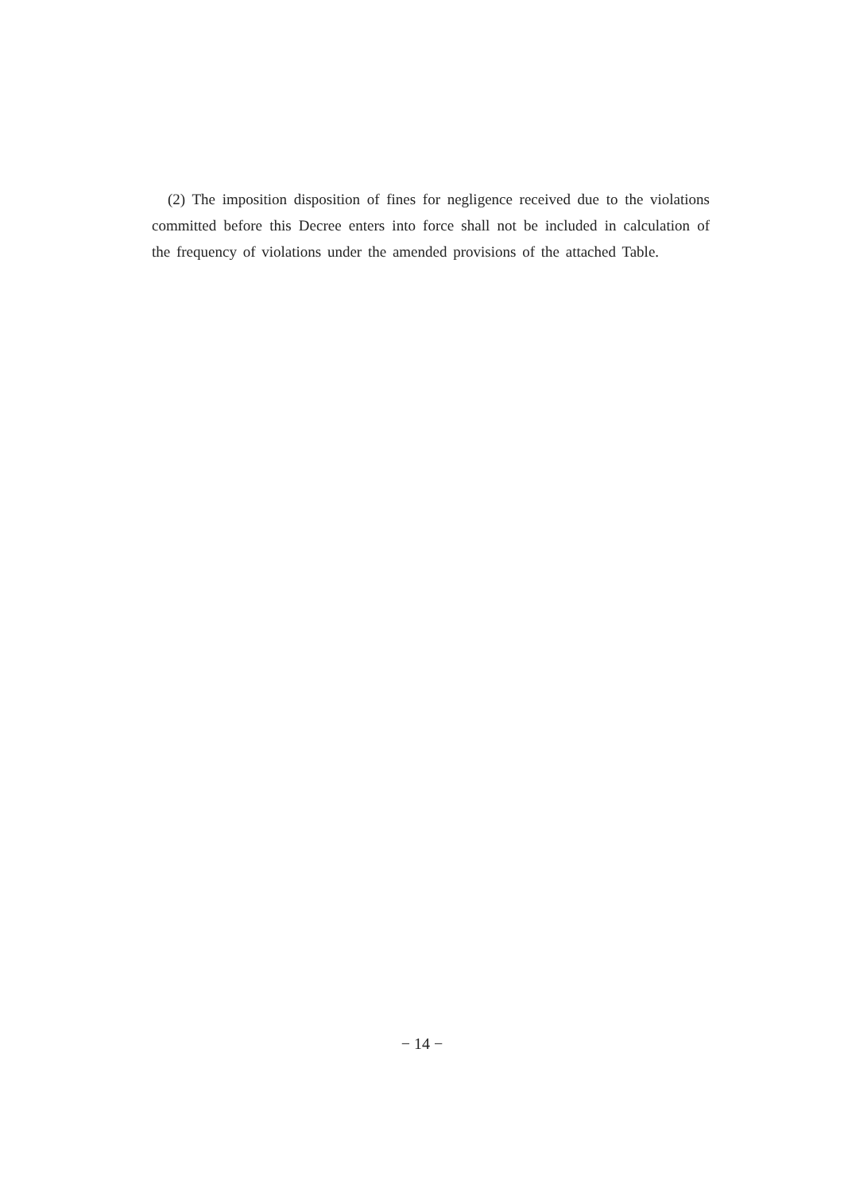(2) The imposition disposition of fines for negligence received due to the violations committed before this Decree enters into force shall not be included in calculation of the frequency of violations under the amended provisions of the attached Table.
− 14 −